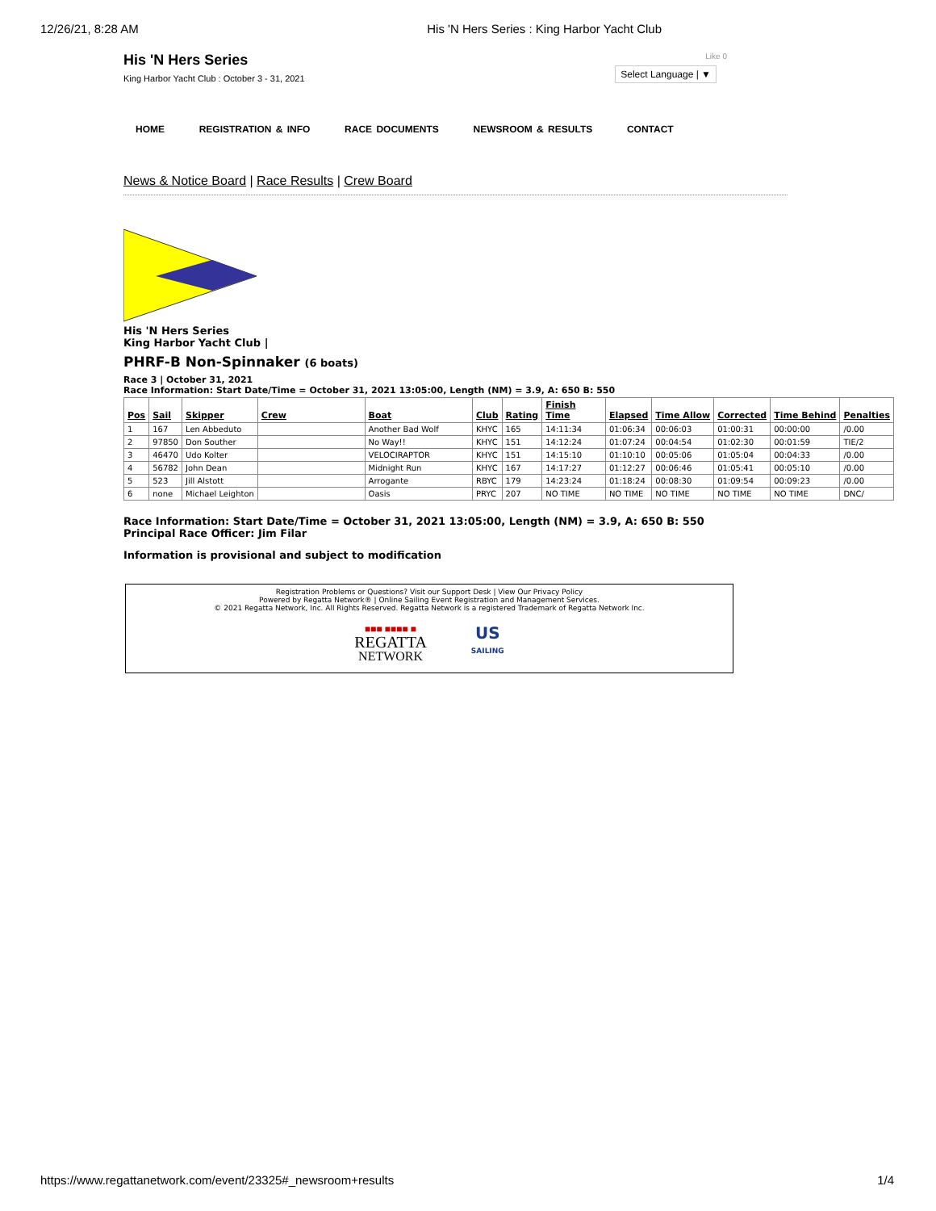12/26/21, 8:28 AM His 'N Hers Series : King Harbor Yacht Club
His 'N Hers Series
King Harbor Yacht Club : October 3 - 31, 2021
Like 0
Select Language | ▼
HOME REGISTRATION & INFO RACE DOCUMENTS NEWSROOM & RESULTS CONTACT
News & Notice Board | Race Results | Crew Board
His 'N Hers Series
King Harbor Yacht Club |
PHRF-B Non-Spinnaker (6 boats)
Race 3 | October 31, 2021
Race Information: Start Date/Time = October 31, 2021 13:05:00, Length (NM) = 3.9, A: 650 B: 550
| Pos | Sail | Skipper | Crew | Boat | Club | Rating | Finish Time | Elapsed | Time Allow | Corrected | Time Behind | Penalties |
| --- | --- | --- | --- | --- | --- | --- | --- | --- | --- | --- | --- | --- |
| 1 | 167 | Len Abbeduto | | Another Bad Wolf | KHYC | 165 | 14:11:34 | 01:06:34 | 00:06:03 | 01:00:31 | 00:00:00 | /0.00 |
| 2 | 97850 | Don Souther | | No Way!! | KHYC | 151 | 14:12:24 | 01:07:24 | 00:04:54 | 01:02:30 | 00:01:59 | TIE/2 |
| 3 | 46470 | Udo Kolter | | VELOCIRAPTOR | KHYC | 151 | 14:15:10 | 01:10:10 | 00:05:06 | 01:05:04 | 00:04:33 | /0.00 |
| 4 | 56782 | John Dean | | Midnight Run | KHYC | 167 | 14:17:27 | 01:12:27 | 00:06:46 | 01:05:41 | 00:05:10 | /0.00 |
| 5 | 523 | Jill Alstott | | Arrogante | RBYC | 179 | 14:23:24 | 01:18:24 | 00:08:30 | 01:09:54 | 00:09:23 | /0.00 |
| 6 | none | Michael Leighton | | Oasis | PRYC | 207 | NO TIME | NO TIME | NO TIME | NO TIME | NO TIME | DNC/ |
Race Information: Start Date/Time = October 31, 2021 13:05:00, Length (NM) = 3.9, A: 650 B: 550
Principal Race Officer: Jim Filar
Information is provisional and subject to modification
Registration Problems or Questions? Visit our Support Desk | View Our Privacy Policy
Powered by Regatta Network® | Online Sailing Event Registration and Management Services.
© 2021 Regatta Network, Inc. All Rights Reserved. Regatta Network is a registered Trademark of Regatta Network Inc.
■■■ ■■■■ ■
REGATTA
NETWORK
US
SAILING
https://www.regattanetwork.com/event/23325#_newsroom+results 1/4